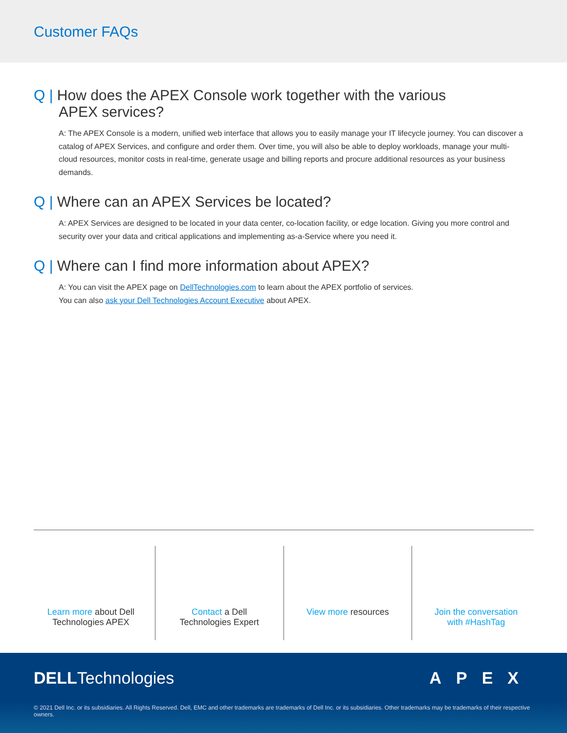Customer FAQs
Q | How does the APEX Console work together with the various
APEX services?
A: The APEX Console is a modern, unified web interface that allows you to easily manage your IT lifecycle journey. You can discover a catalog of APEX Services, and configure and order them. Over time, you will also be able to deploy workloads, manage your multi-cloud resources, monitor costs in real-time, generate usage and billing reports and procure additional resources as your business demands.
Q | Where can an APEX Services be located?
A: APEX Services are designed to be located in your data center, co-location facility, or edge location. Giving you more control and security over your data and critical applications and implementing as-a-Service where you need it.
Q | Where can I find more information about APEX?
A: You can visit the APEX page on DellTechnologies.com to learn about the APEX portfolio of services.
You can also ask your Dell Technologies Account Executive about APEX.
Learn more about Dell
Technologies APEX
Contact a Dell
Technologies Expert
View more resources Join the conversation
with #HashTag
DELLTechnologies APEX
© 2021 Dell Inc. or its subsidiaries. All Rights Reserved. Dell, EMC and other trademarks are trademarks of Dell Inc. or its subsidiaries. Other trademarks may be trademarks of their respective owners.